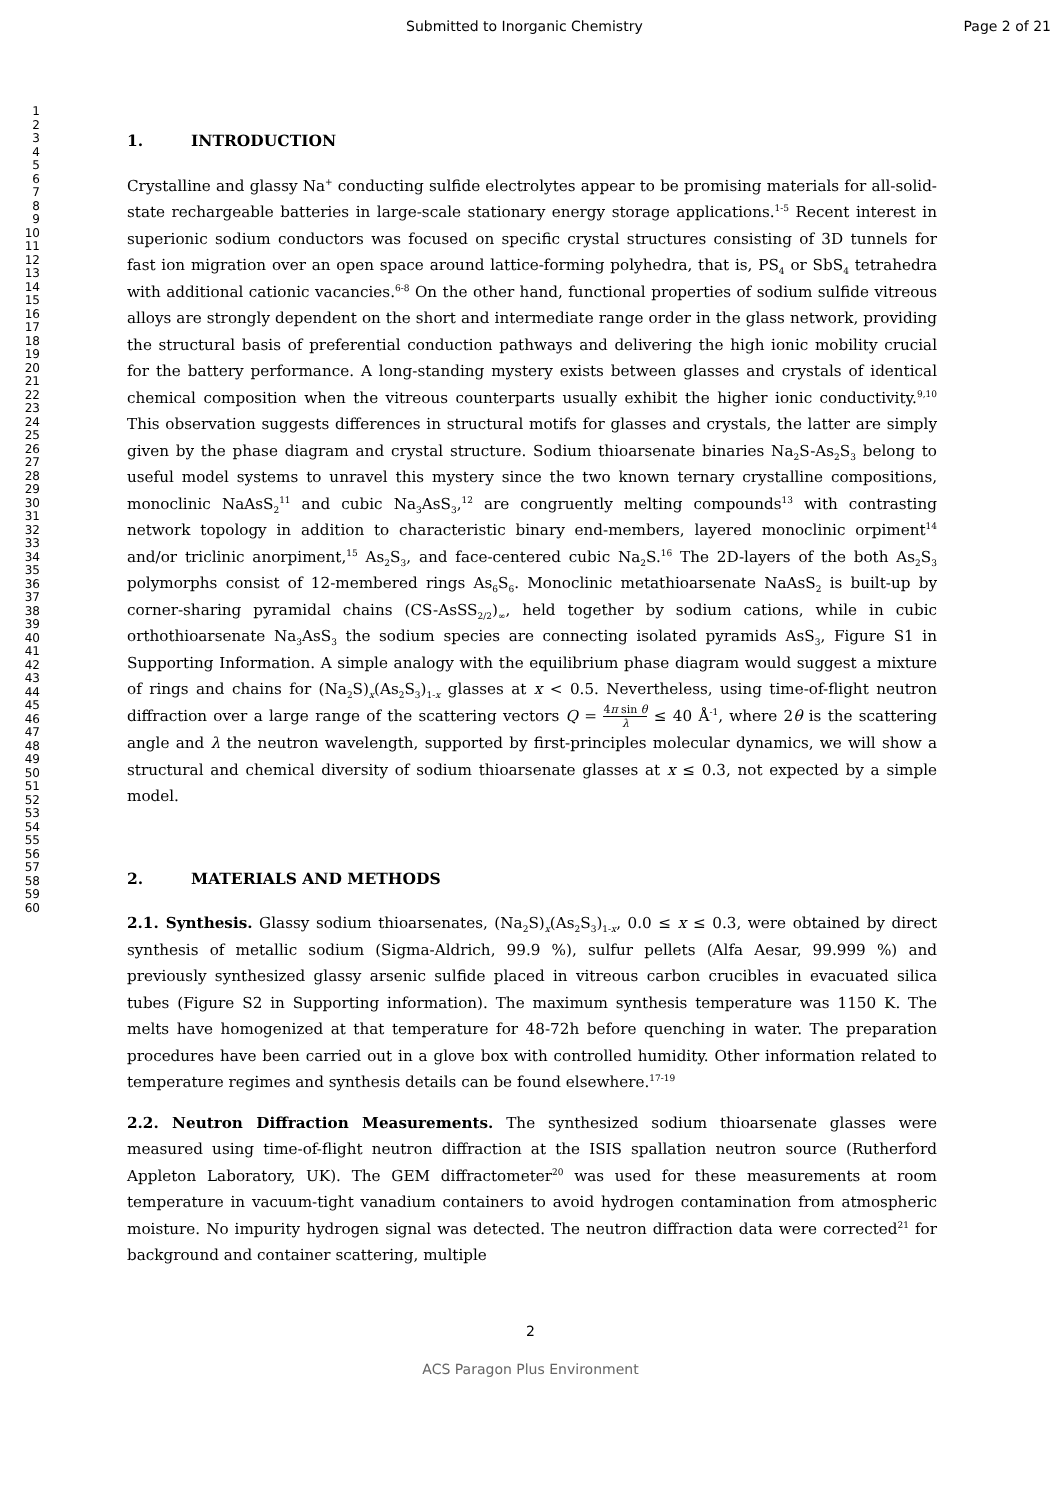Submitted to Inorganic Chemistry Page 2 of 21
1
2
3
4
5
6
7
8
9
10
11
12
13
14
15
16
17
18
19
20
21
22
23
24
25
26
27
28
29
30
31
32
33
34
35
36
37
38
39
40
41
42
43
44
45
46
47
48
49
50
51
52
53
54
55
56
57
58
59
60
1. INTRODUCTION
Crystalline and glassy Na<sup>+</sup> conducting sulfide electrolytes appear to be promising materials for all-solid-state rechargeable batteries in large-scale stationary energy storage applications.<sup>1-5</sup> Recent interest in superionic sodium conductors was focused on specific crystal structures consisting of 3D tunnels for fast ion migration over an open space around lattice-forming polyhedra, that is, PS<sub>4</sub> or SbS<sub>4</sub> tetrahedra with additional cationic vacancies.<sup>6-8</sup> On the other hand, functional properties of sodium sulfide vitreous alloys are strongly dependent on the short and intermediate range order in the glass network, providing the structural basis of preferential conduction pathways and delivering the high ionic mobility crucial for the battery performance. A long-standing mystery exists between glasses and crystals of identical chemical composition when the vitreous counterparts usually exhibit the higher ionic conductivity.<sup>9,10</sup> This observation suggests differences in structural motifs for glasses and crystals, the latter are simply given by the phase diagram and crystal structure. Sodium thioarsenate binaries Na<sub>2</sub>S-As<sub>2</sub>S<sub>3</sub> belong to useful model systems to unravel this mystery since the two known ternary crystalline compositions, monoclinic NaAsS<sub>2</sub><sup>11</sup> and cubic Na<sub>3</sub>AsS<sub>3</sub>,<sup>12</sup> are congruently melting compounds<sup>13</sup> with contrasting network topology in addition to characteristic binary end-members, layered monoclinic orpiment<sup>14</sup> and/or triclinic anorpiment,<sup>15</sup> As<sub>2</sub>S<sub>3</sub>, and face-centered cubic Na<sub>2</sub>S.<sup>16</sup> The 2D-layers of the both As<sub>2</sub>S<sub>3</sub> polymorphs consist of 12-membered rings As<sub>6</sub>S<sub>6</sub>. Monoclinic metathioarsenate NaAsS<sub>2</sub> is built-up by corner-sharing pyramidal chains (CS-AsSS<sub>2/2</sub>)<sub>∞</sub>, held together by sodium cations, while in cubic orthothioarsenate Na<sub>3</sub>AsS<sub>3</sub> the sodium species are connecting isolated pyramids AsS<sub>3</sub>, Figure S1 in Supporting Information. A simple analogy with the equilibrium phase diagram would suggest a mixture of rings and chains for (Na<sub>2</sub>S)<sub>x</sub>(As<sub>2</sub>S<sub>3</sub>)<sub>1-x</sub> glasses at x < 0.5. Nevertheless, using time-of-flight neutron diffraction over a large range of the scattering vectors Q = 4π sin θ λ ≤ 40 Å<sup>-1</sup>, where 2θ is the scattering angle and λ the neutron wavelength, supported by first-principles molecular dynamics, we will show a structural and chemical diversity of sodium thioarsenate glasses at x ≤ 0.3, not expected by a simple model.
2. MATERIALS AND METHODS
2.1. Synthesis. Glassy sodium thioarsenates, (Na<sub>2</sub>S)<sub>x</sub>(As<sub>2</sub>S<sub>3</sub>)<sub>1-x</sub>, 0.0 ≤ x ≤ 0.3, were obtained by direct synthesis of metallic sodium (Sigma-Aldrich, 99.9 %), sulfur pellets (Alfa Aesar, 99.999 %) and previously synthesized glassy arsenic sulfide placed in vitreous carbon crucibles in evacuated silica tubes (Figure S2 in Supporting information). The maximum synthesis temperature was 1150 K. The melts have homogenized at that temperature for 48-72h before quenching in water. The preparation procedures have been carried out in a glove box with controlled humidity. Other information related to temperature regimes and synthesis details can be found elsewhere.<sup>17-19</sup>
2.2. Neutron Diffraction Measurements. The synthesized sodium thioarsenate glasses were measured using time-of-flight neutron diffraction at the ISIS spallation neutron source (Rutherford Appleton Laboratory, UK). The GEM diffractometer<sup>20</sup> was used for these measurements at room temperature in vacuum-tight vanadium containers to avoid hydrogen contamination from atmospheric moisture. No impurity hydrogen signal was detected. The neutron diffraction data were corrected<sup>21</sup> for background and container scattering, multiple
2
ACS Paragon Plus Environment